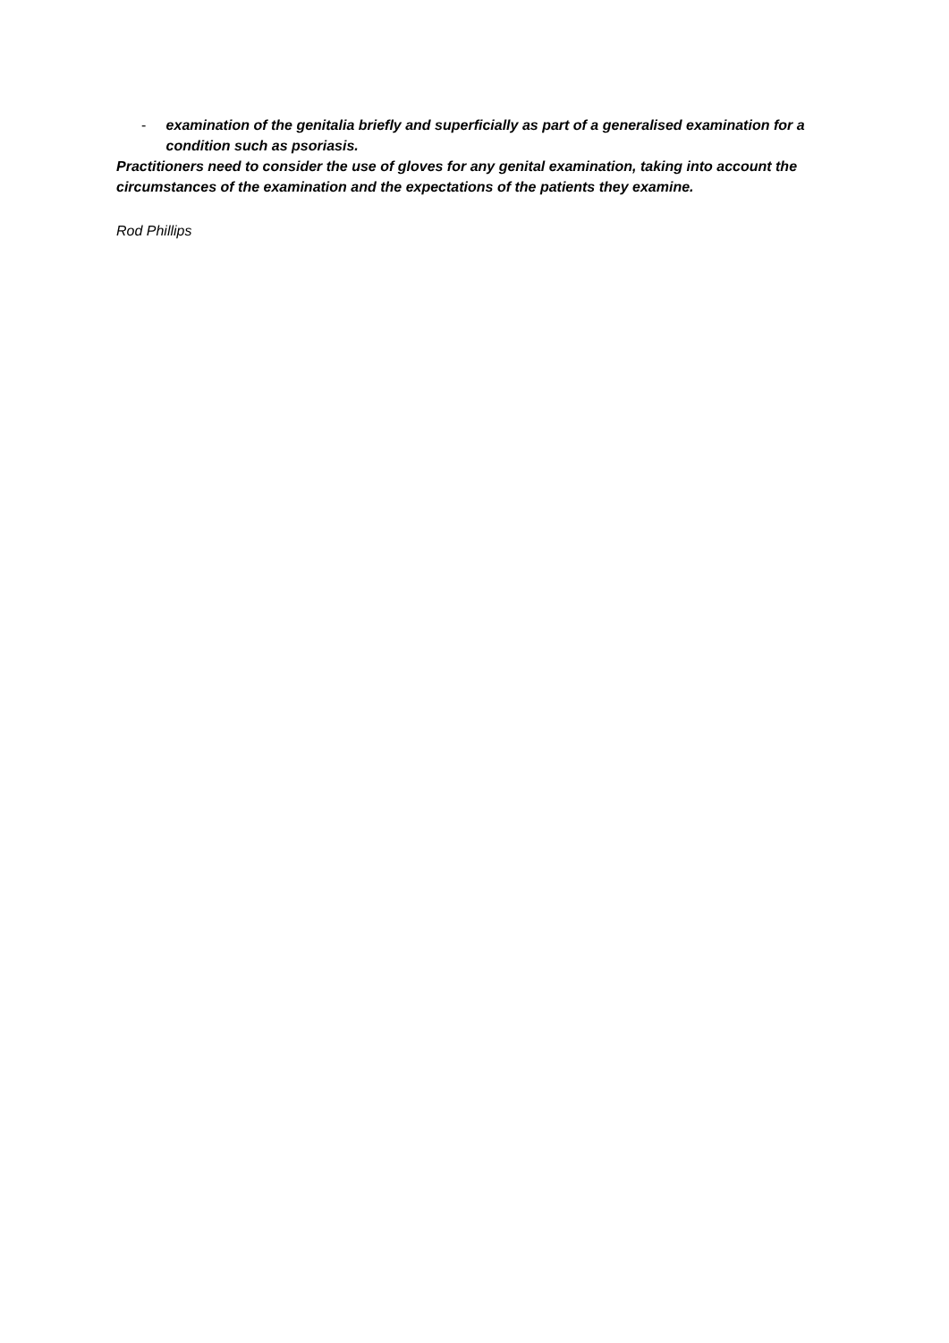- examination of the genitalia briefly and superficially as part of a generalised examination for a condition such as psoriasis.
Practitioners need to consider the use of gloves for any genital examination, taking into account the circumstances of the examination and the expectations of the patients they examine.
Rod Phillips